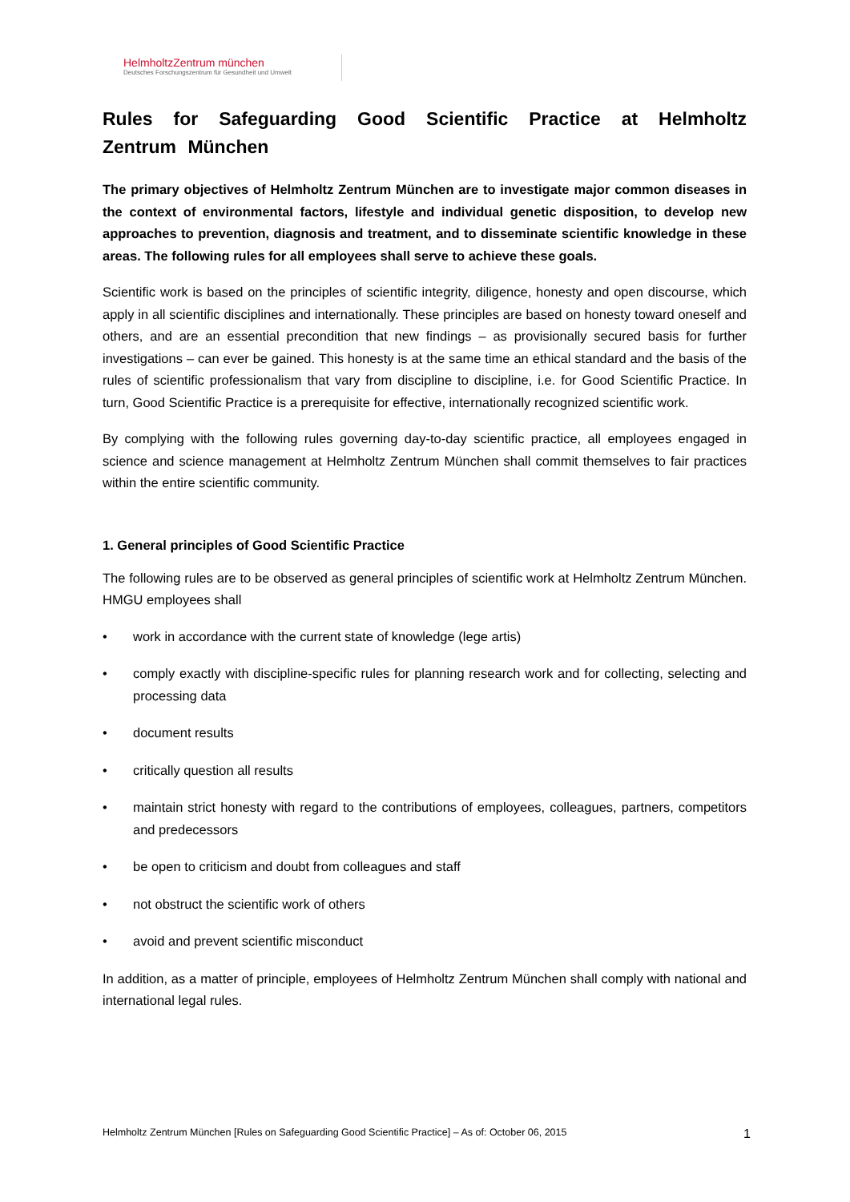HelmholtzZentrum münchen
Deutsches Forschungszentrum für Gesundheit und Umwelt
Rules for Safeguarding Good Scientific Practice at Helmholtz Zentrum München
The primary objectives of Helmholtz Zentrum München are to investigate major common diseases in the context of environmental factors, lifestyle and individual genetic disposition, to develop new approaches to prevention, diagnosis and treatment, and to disseminate scientific knowledge in these areas. The following rules for all employees shall serve to achieve these goals.
Scientific work is based on the principles of scientific integrity, diligence, honesty and open discourse, which apply in all scientific disciplines and internationally. These principles are based on honesty toward oneself and others, and are an essential precondition that new findings – as provisionally secured basis for further investigations – can ever be gained. This honesty is at the same time an ethical standard and the basis of the rules of scientific professionalism that vary from discipline to discipline, i.e. for Good Scientific Practice. In turn, Good Scientific Practice is a prerequisite for effective, internationally recognized scientific work.
By complying with the following rules governing day-to-day scientific practice, all employees engaged in science and science management at Helmholtz Zentrum München shall commit themselves to fair practices within the entire scientific community.
1. General principles of Good Scientific Practice
The following rules are to be observed as general principles of scientific work at Helmholtz Zentrum München. HMGU employees shall
• work in accordance with the current state of knowledge (lege artis)
• comply exactly with discipline-specific rules for planning research work and for collecting, selecting and processing data
• document results
• critically question all results
• maintain strict honesty with regard to the contributions of employees, colleagues, partners, competitors and predecessors
• be open to criticism and doubt from colleagues and staff
• not obstruct the scientific work of others
• avoid and prevent scientific misconduct
In addition, as a matter of principle, employees of Helmholtz Zentrum München shall comply with national and international legal rules.
Helmholtz Zentrum München [Rules on Safeguarding Good Scientific Practice] – As of: October 06, 2015 1